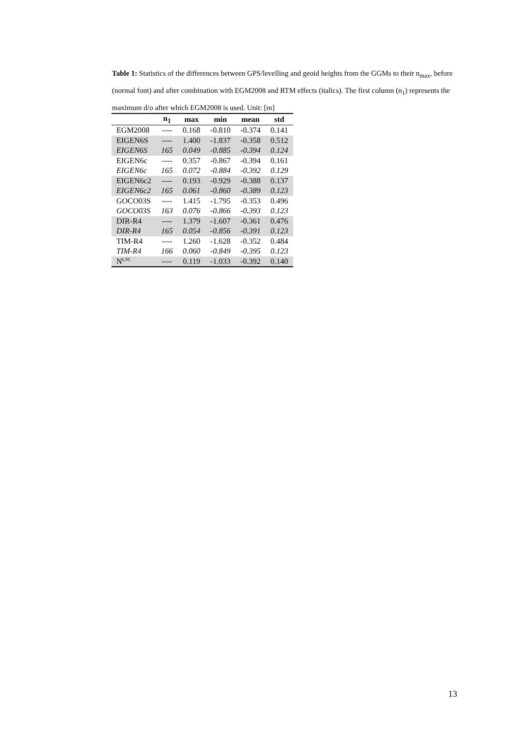Table 1: Statistics of the differences between GPS/levelling and geoid heights from the GGMs to their n<sub>max</sub>, before (normal font) and after combination with EGM2008 and RTM effects (italics). The first column (n<sub>1</sub>) represents the maximum d/o after which EGM2008 is used. Unit: [m]
| | n<sub>1</sub> | max | min | mean | std |
| --- | --- | --- | --- | --- | --- |
| EGM2008 | ---- | 0.168 | -0.810 | -0.374 | 0.141 |
| EIGEN6S | ---- | 1.400 | -1.837 | -0.358 | 0.512 |
| EIGEN6S | 165 | 0.049 | -0.885 | -0.394 | 0.124 |
| EIGEN6c | ---- | 0.357 | -0.867 | -0.394 | 0.161 |
| EIGEN6c | 165 | 0.072 | -0.884 | -0.392 | 0.129 |
| EIGEN6c2 | ---- | 0.193 | -0.929 | -0.388 | 0.137 |
| EIGEN6c2 | 165 | 0.061 | -0.860 | -0.389 | 0.123 |
| GOCO03S | ---- | 1.415 | -1.795 | -0.353 | 0.496 |
| GOCO03S | 163 | 0.076 | -0.866 | -0.393 | 0.123 |
| DIR-R4 | ---- | 1.379 | -1.607 | -0.361 | 0.476 |
| DIR-R4 | 165 | 0.054 | -0.856 | -0.391 | 0.123 |
| TIM-R4 | ---- | 1.260 | -1.628 | -0.352 | 0.484 |
| TIM-R4 | 166 | 0.060 | -0.849 | -0.395 | 0.123 |
| N<sup>LSC</sup> | ---- | 0.119 | -1.033 | -0.392 | 0.140 |
13